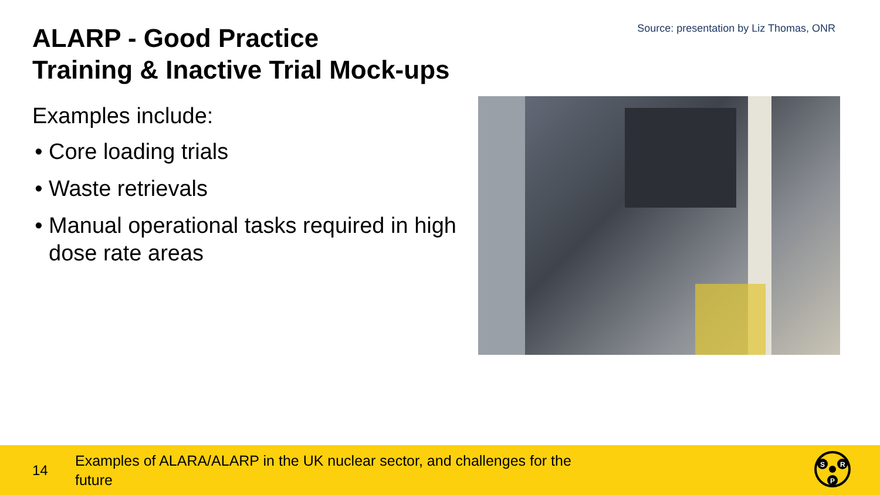ALARP - Good Practice
Training & Inactive Trial Mock-ups
Source: presentation by Liz Thomas, ONR
Examples include:
Core loading trials
Waste retrievals
Manual operational tasks required in high dose rate areas
14
Examples of ALARA/ALARP in the UK nuclear sector, and challenges for the future
S
R
P